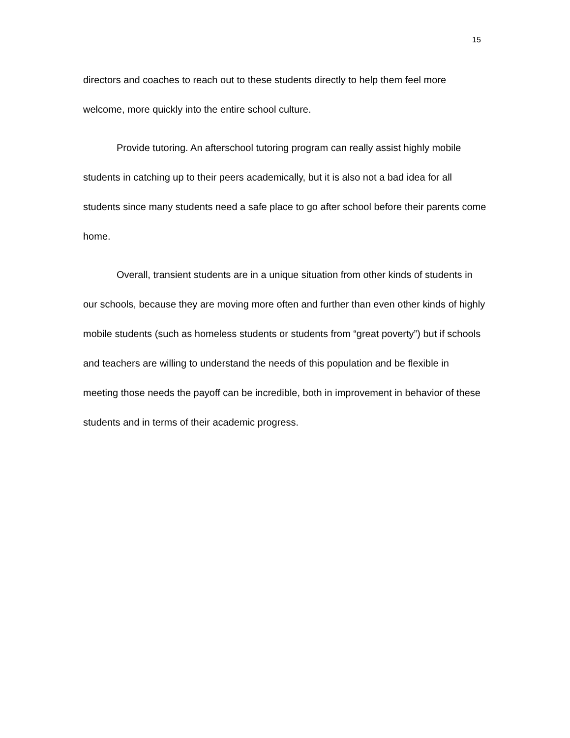15
directors and coaches to reach out to these students directly to help them feel more welcome, more quickly into the entire school culture.
Provide tutoring. An afterschool tutoring program can really assist highly mobile students in catching up to their peers academically, but it is also not a bad idea for all students since many students need a safe place to go after school before their parents come home.
Overall, transient students are in a unique situation from other kinds of students in our schools, because they are moving more often and further than even other kinds of highly mobile students (such as homeless students or students from “great poverty”) but if schools and teachers are willing to understand the needs of this population and be flexible in meeting those needs the payoff can be incredible, both in improvement in behavior of these students and in terms of their academic progress.